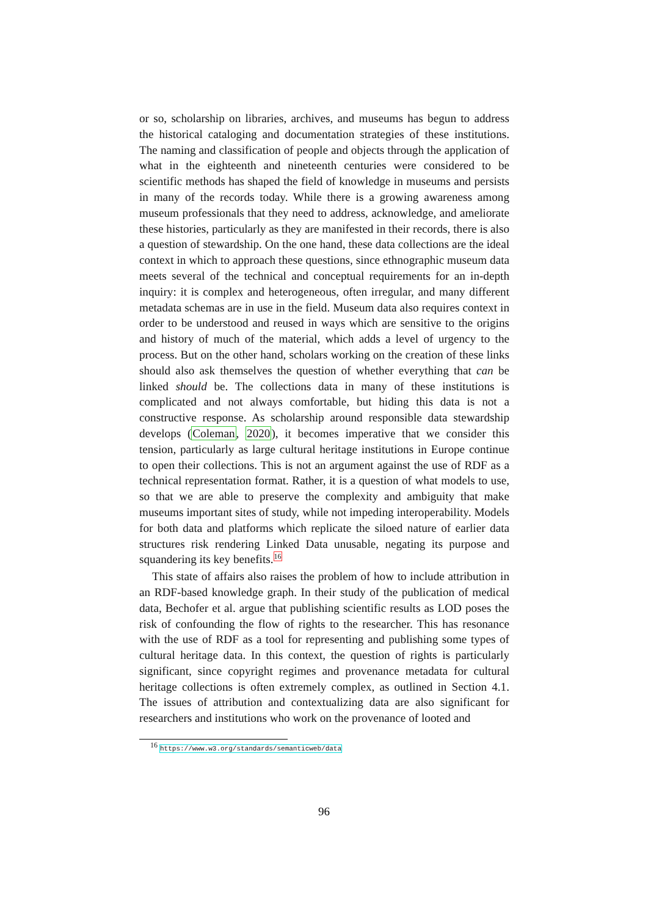or so, scholarship on libraries, archives, and museums has begun to address the historical cataloging and documentation strategies of these institutions. The naming and classification of people and objects through the application of what in the eighteenth and nineteenth centuries were considered to be scientific methods has shaped the field of knowledge in museums and persists in many of the records today. While there is a growing awareness among museum professionals that they need to address, acknowledge, and ameliorate these histories, particularly as they are manifested in their records, there is also a question of stewardship. On the one hand, these data collections are the ideal context in which to approach these questions, since ethnographic museum data meets several of the technical and conceptual requirements for an in-depth inquiry: it is complex and heterogeneous, often irregular, and many different metadata schemas are in use in the field. Museum data also requires context in order to be understood and reused in ways which are sensitive to the origins and history of much of the material, which adds a level of urgency to the process. But on the other hand, scholars working on the creation of these links should also ask themselves the question of whether everything that can be linked should be. The collections data in many of these institutions is complicated and not always comfortable, but hiding this data is not a constructive response. As scholarship around responsible data stewardship develops (Coleman, 2020), it becomes imperative that we consider this tension, particularly as large cultural heritage institutions in Europe continue to open their collections. This is not an argument against the use of RDF as a technical representation format. Rather, it is a question of what models to use, so that we are able to preserve the complexity and ambiguity that make museums important sites of study, while not impeding interoperability. Models for both data and platforms which replicate the siloed nature of earlier data structures risk rendering Linked Data unusable, negating its purpose and squandering its key benefits.<sup>16</sup>
This state of affairs also raises the problem of how to include attribution in an RDF-based knowledge graph. In their study of the publication of medical data, Bechofer et al. argue that publishing scientific results as LOD poses the risk of confounding the flow of rights to the researcher. This has resonance with the use of RDF as a tool for representing and publishing some types of cultural heritage data. In this context, the question of rights is particularly significant, since copyright regimes and provenance metadata for cultural heritage collections is often extremely complex, as outlined in Section 4.1. The issues of attribution and contextualizing data are also significant for researchers and institutions who work on the provenance of looted and
<sup>16</sup> https://www.w3.org/standards/semanticweb/data
96